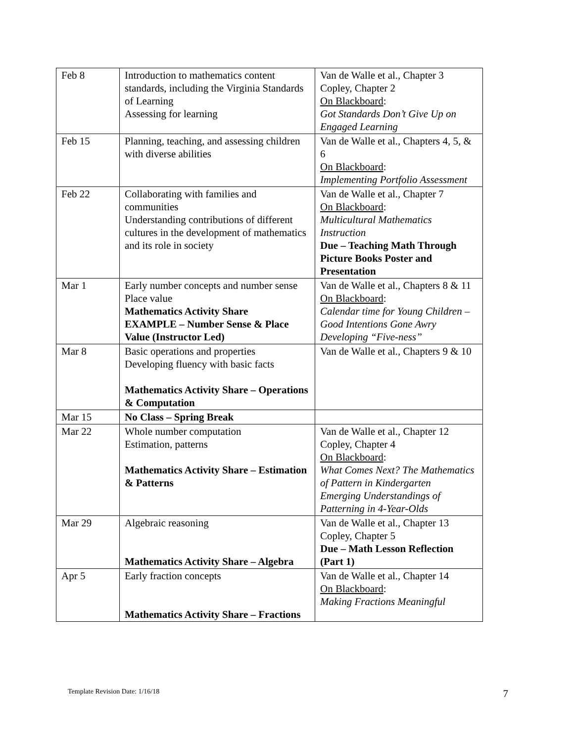| Feb 8 | Introduction to mathematics content standards, including the Virginia Standards of Learning Assessing for learning | Van de Walle et al., Chapter 3 Copley, Chapter 2 On Blackboard : Got Standards Don’t Give Up on Engaged Learning |
| Feb 15 | Planning, teaching, and assessing children with diverse abilities | Van de Walle et al., Chapters 4, 5, & 6 On Blackboard : Implementing Portfolio Assessment |
| Feb 22 | Collaborating with families and communities Understanding contributions of different cultures in the development of mathematics and its role in society | Van de Walle et al., Chapter 7 On Blackboard : Multicultural Mathematics Instruction Due – Teaching Math Through Picture Books Poster and Presentation |
| Mar 1 | Early number concepts and number sense Place value Mathematics Activity Share EXAMPLE – Number Sense & Place Value (Instructor Led) | Van de Walle et al., Chapters 8 & 11 On Blackboard : Calendar time for Young Children – Good Intentions Gone Awry Developing “Five-ness” |
| Mar 8 | Basic operations and properties Developing fluency with basic facts Mathematics Activity Share – Operations & Computation | Van de Walle et al., Chapters 9 & 10 |
| Mar 15 | No Class – Spring Break | |
| Mar 22 | Whole number computation Estimation, patterns Mathematics Activity Share – Estimation & Patterns | Van de Walle et al., Chapter 12 Copley, Chapter 4 On Blackboard : What Comes Next? The Mathematics of Pattern in Kindergarten Emerging Understandings of Patterning in 4-Year-Olds |
| Mar 29 | Algebraic reasoning Mathematics Activity Share – Algebra | Van de Walle et al., Chapter 13 Copley, Chapter 5 Due – Math Lesson Reflection (Part 1) |
| Apr 5 | Early fraction concepts Mathematics Activity Share – Fractions | Van de Walle et al., Chapter 14 On Blackboard : Making Fractions Meaningful |
Template Revision Date: 1/16/18 7